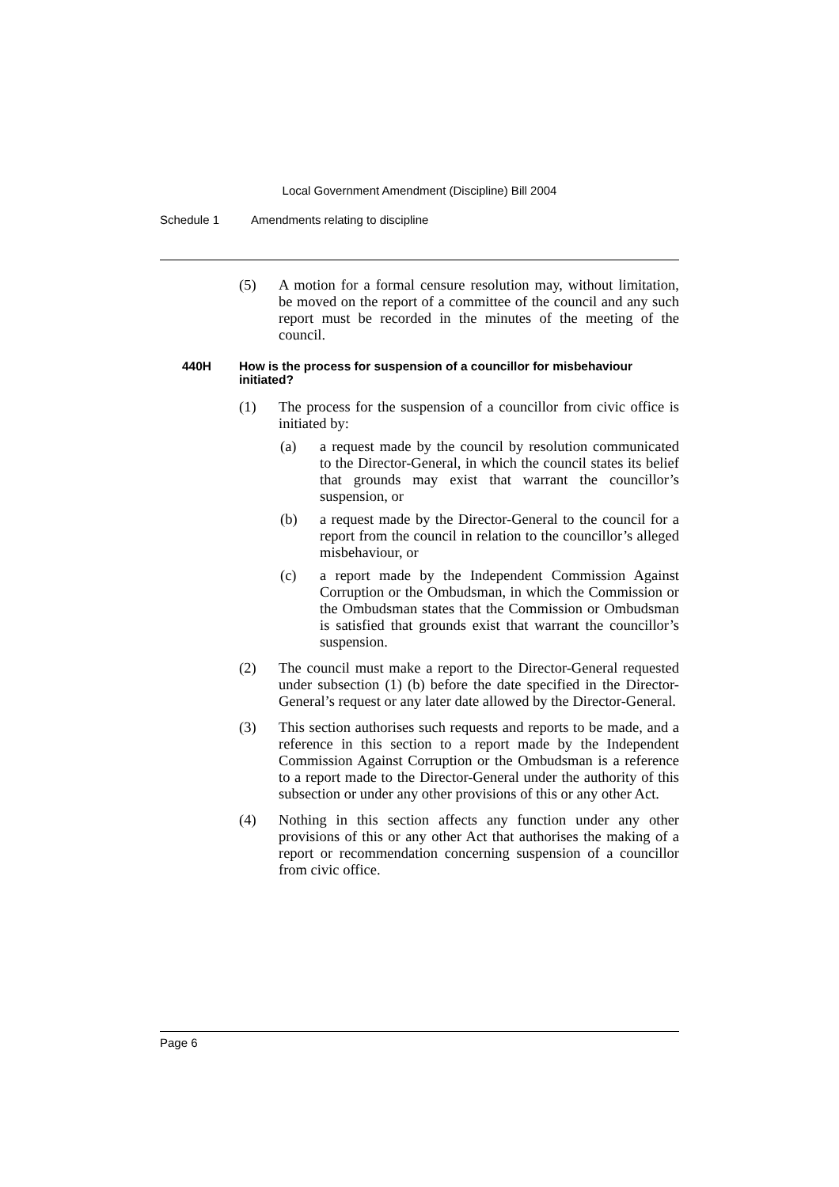Local Government Amendment (Discipline) Bill 2004
Schedule 1 Amendments relating to discipline
(5) A motion for a formal censure resolution may, without limitation, be moved on the report of a committee of the council and any such report must be recorded in the minutes of the meeting of the council.
440H How is the process for suspension of a councillor for misbehaviour initiated?
(1) The process for the suspension of a councillor from civic office is initiated by:
(a) a request made by the council by resolution communicated to the Director-General, in which the council states its belief that grounds may exist that warrant the councillor’s suspension, or
(b) a request made by the Director-General to the council for a report from the council in relation to the councillor’s alleged misbehaviour, or
(c) a report made by the Independent Commission Against Corruption or the Ombudsman, in which the Commission or the Ombudsman states that the Commission or Ombudsman is satisfied that grounds exist that warrant the councillor’s suspension.
(2) The council must make a report to the Director-General requested under subsection (1) (b) before the date specified in the Director-General’s request or any later date allowed by the Director-General.
(3) This section authorises such requests and reports to be made, and a reference in this section to a report made by the Independent Commission Against Corruption or the Ombudsman is a reference to a report made to the Director-General under the authority of this subsection or under any other provisions of this or any other Act.
(4) Nothing in this section affects any function under any other provisions of this or any other Act that authorises the making of a report or recommendation concerning suspension of a councillor from civic office.
Page 6